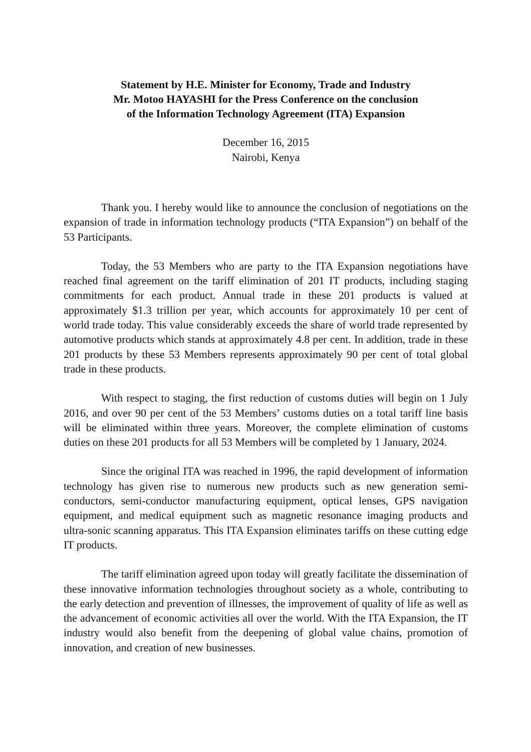Statement by H.E. Minister for Economy, Trade and Industry
Mr. Motoo HAYASHI for the Press Conference on the conclusion
of the Information Technology Agreement (ITA) Expansion
December 16, 2015
Nairobi, Kenya
Thank you. I hereby would like to announce the conclusion of negotiations on the expansion of trade in information technology products (“ITA Expansion”) on behalf of the 53 Participants.
Today, the 53 Members who are party to the ITA Expansion negotiations have reached final agreement on the tariff elimination of 201 IT products, including staging commitments for each product. Annual trade in these 201 products is valued at approximately $1.3 trillion per year, which accounts for approximately 10 per cent of world trade today. This value considerably exceeds the share of world trade represented by automotive products which stands at approximately 4.8 per cent. In addition, trade in these 201 products by these 53 Members represents approximately 90 per cent of total global trade in these products.
With respect to staging, the first reduction of customs duties will begin on 1 July 2016, and over 90 per cent of the 53 Members’ customs duties on a total tariff line basis will be eliminated within three years. Moreover, the complete elimination of customs duties on these 201 products for all 53 Members will be completed by 1 January, 2024.
Since the original ITA was reached in 1996, the rapid development of information technology has given rise to numerous new products such as new generation semi-conductors, semi-conductor manufacturing equipment, optical lenses, GPS navigation equipment, and medical equipment such as magnetic resonance imaging products and ultra-sonic scanning apparatus. This ITA Expansion eliminates tariffs on these cutting edge IT products.
The tariff elimination agreed upon today will greatly facilitate the dissemination of these innovative information technologies throughout society as a whole, contributing to the early detection and prevention of illnesses, the improvement of quality of life as well as the advancement of economic activities all over the world. With the ITA Expansion, the IT industry would also benefit from the deepening of global value chains, promotion of innovation, and creation of new businesses.